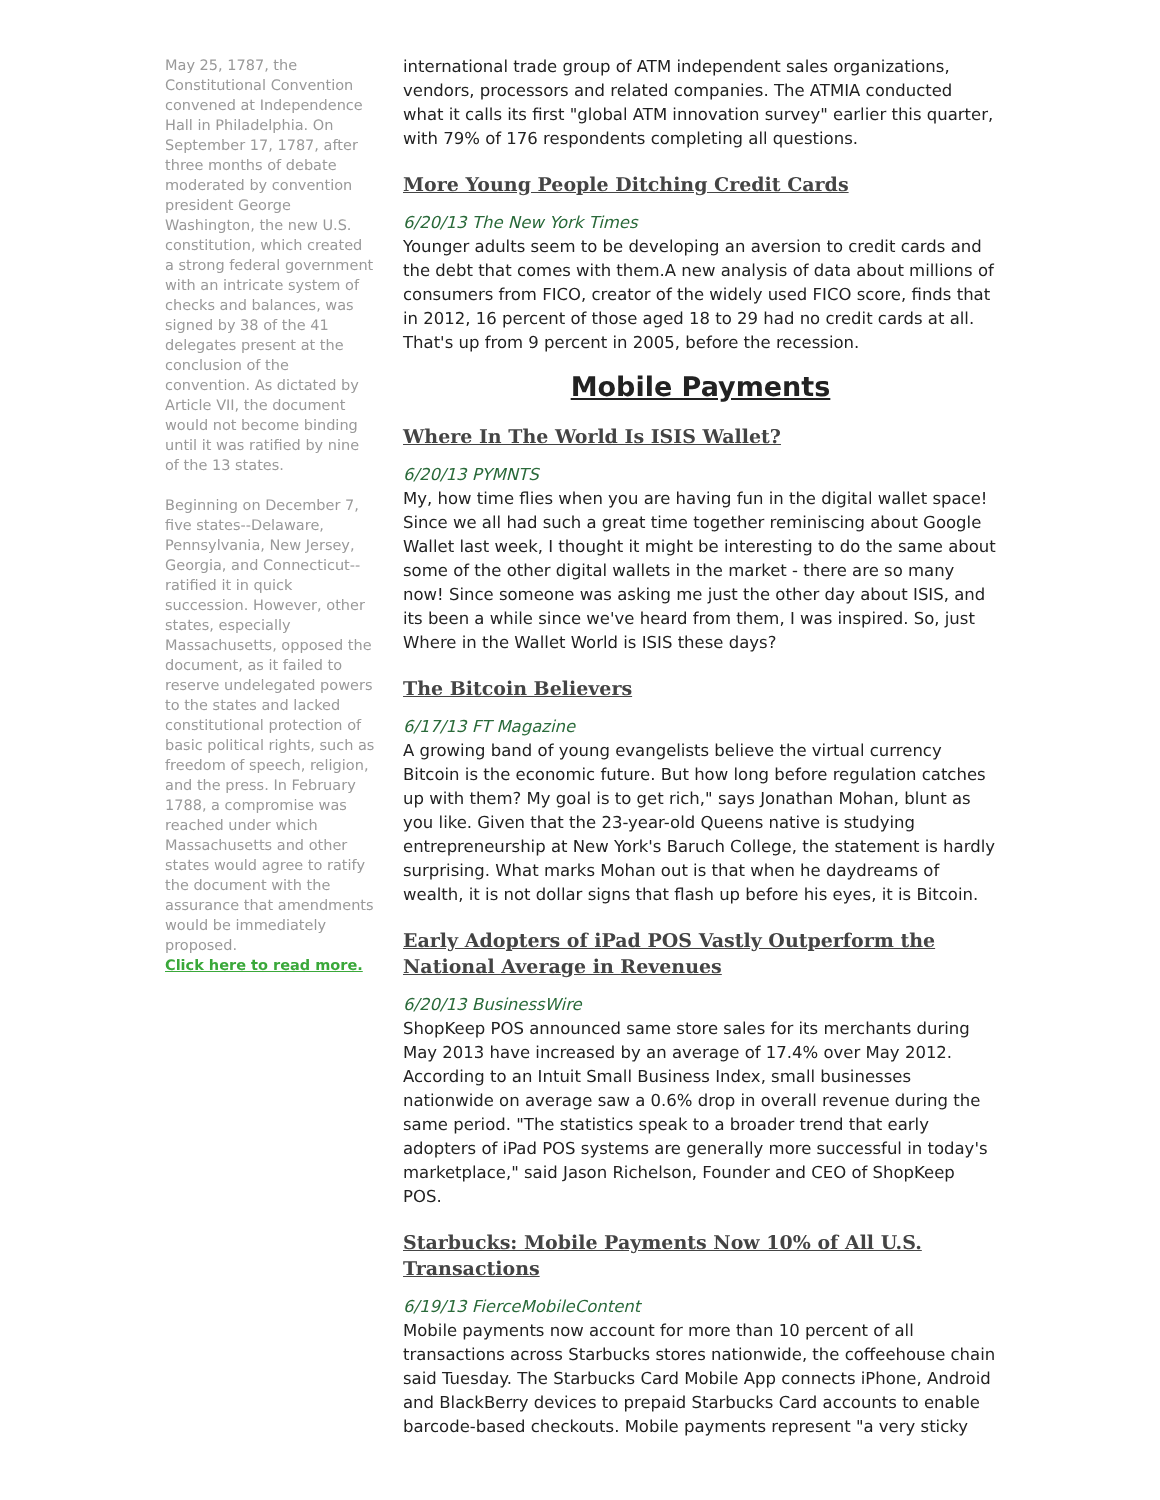May 25, 1787, the Constitutional Convention convened at Independence Hall in Philadelphia. On September 17, 1787, after three months of debate moderated by convention president George Washington, the new U.S. constitution, which created a strong federal government with an intricate system of checks and balances, was signed by 38 of the 41 delegates present at the conclusion of the convention. As dictated by Article VII, the document would not become binding until it was ratified by nine of the 13 states.
Beginning on December 7, five states--Delaware, Pennsylvania, New Jersey, Georgia, and Connecticut--ratified it in quick succession. However, other states, especially Massachusetts, opposed the document, as it failed to reserve undelegated powers to the states and lacked constitutional protection of basic political rights, such as freedom of speech, religion, and the press. In February 1788, a compromise was reached under which Massachusetts and other states would agree to ratify the document with the assurance that amendments would be immediately proposed.
Click here to read more.
international trade group of ATM independent sales organizations, vendors, processors and related companies. The ATMIA conducted what it calls its first "global ATM innovation survey" earlier this quarter, with 79% of 176 respondents completing all questions.
More Young People Ditching Credit Cards
6/20/13 The New York Times
Younger adults seem to be developing an aversion to credit cards and the debt that comes with them.A new analysis of data about millions of consumers from FICO, creator of the widely used FICO score, finds that in 2012, 16 percent of those aged 18 to 29 had no credit cards at all. That's up from 9 percent in 2005, before the recession.
Mobile Payments
Where In The World Is ISIS Wallet?
6/20/13 PYMNTS
My, how time flies when you are having fun in the digital wallet space! Since we all had such a great time together reminiscing about Google Wallet last week, I thought it might be interesting to do the same about some of the other digital wallets in the market - there are so many now! Since someone was asking me just the other day about ISIS, and its been a while since we've heard from them, I was inspired. So, just Where in the Wallet World is ISIS these days?
The Bitcoin Believers
6/17/13 FT Magazine
A growing band of young evangelists believe the virtual currency Bitcoin is the economic future. But how long before regulation catches up with them? My goal is to get rich," says Jonathan Mohan, blunt as you like. Given that the 23-year-old Queens native is studying entrepreneurship at New York's Baruch College, the statement is hardly surprising. What marks Mohan out is that when he daydreams of wealth, it is not dollar signs that flash up before his eyes, it is Bitcoin.
Early Adopters of iPad POS Vastly Outperform the National Average in Revenues
6/20/13 BusinessWire
ShopKeep POS announced same store sales for its merchants during May 2013 have increased by an average of 17.4% over May 2012. According to an Intuit Small Business Index, small businesses nationwide on average saw a 0.6% drop in overall revenue during the same period. "The statistics speak to a broader trend that early adopters of iPad POS systems are generally more successful in today's marketplace," said Jason Richelson, Founder and CEO of ShopKeep POS.
Starbucks: Mobile Payments Now 10% of All U.S. Transactions
6/19/13 FierceMobileContent
Mobile payments now account for more than 10 percent of all transactions across Starbucks stores nationwide, the coffeehouse chain said Tuesday. The Starbucks Card Mobile App connects iPhone, Android and BlackBerry devices to prepaid Starbucks Card accounts to enable barcode-based checkouts. Mobile payments represent "a very sticky